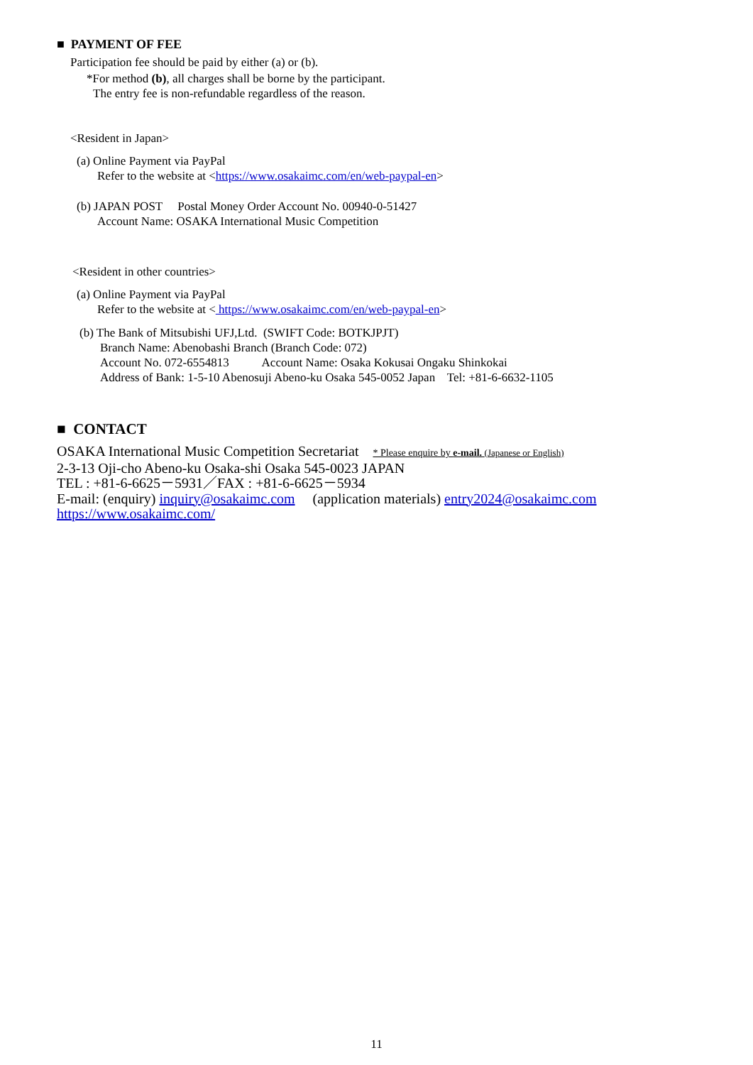■ PAYMENT OF FEE
Participation fee should be paid by either (a) or (b).
*For method (b), all charges shall be borne by the participant.
The entry fee is non-refundable regardless of the reason.
<Resident in Japan>
(a) Online Payment via PayPal
Refer to the website at <https://www.osakaimc.com/en/web-paypal-en>
(b) JAPAN POST Postal Money Order Account No. 00940-0-51427
Account Name: OSAKA International Music Competition
<Resident in other countries>
(a) Online Payment via PayPal
Refer to the website at < https://www.osakaimc.com/en/web-paypal-en>
(b) The Bank of Mitsubishi UFJ,Ltd. (SWIFT Code: BOTKJPJT)
Branch Name: Abenobashi Branch (Branch Code: 072)
Account No. 072-6554813 Account Name: Osaka Kokusai Ongaku Shinkokai
Address of Bank: 1-5-10 Abenosuji Abeno-ku Osaka 545-0052 Japan Tel: +81-6-6632-1105
■ CONTACT
OSAKA International Music Competition Secretariat * Please enquire by e-mail. (Japanese or English)
2-3-13 Oji-cho Abeno-ku Osaka-shi Osaka 545-0023 JAPAN
TEL : +81-6-6625－5931／FAX : +81-6-6625－5934
E-mail: (enquiry) inquiry@osakaimc.com (application materials) entry2024@osakaimc.com
https://www.osakaimc.com/
11